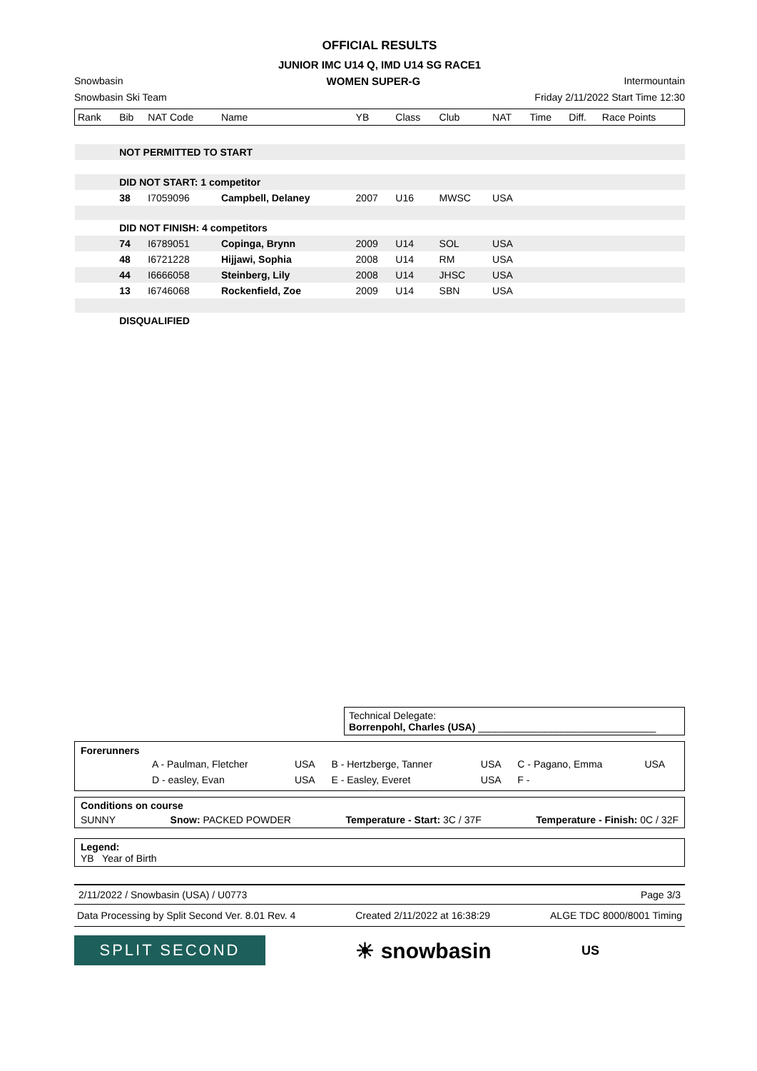OFFICIAL RESULTS
JUNIOR IMC U14 Q, IMD U14 SG RACE1
Snowbasin WOMEN SUPER-G Intermountain
Snowbasin Ski Team Friday 2/11/2022 Start Time 12:30
| Rank | Bib | NAT Code | Name | YB | Class | Club | NAT | Time | Diff. | Race Points |
| --- | --- | --- | --- | --- | --- | --- | --- | --- | --- | --- |
| | NOT PERMITTED TO START | | | | | | | | | |
| | DID NOT START: 1 competitor | | | | | | | | | |
| | 38 | I7059096 | Campbell, Delaney | 2007 | U16 | MWSC | USA | | | |
| | DID NOT FINISH: 4 competitors | | | | | | | | | |
| | 74 | I6789051 | Copinga, Brynn | 2009 | U14 | SOL | USA | | | |
| | 48 | I6721228 | Hijjawi, Sophia | 2008 | U14 | RM | USA | | | |
| | 44 | I6666058 | Steinberg, Lily | 2008 | U14 | JHSC | USA | | | |
| | 13 | I6746068 | Rockenfield, Zoe | 2009 | U14 | SBN | USA | | | |
| | DISQUALIFIED | | | | | | | | | |
Technical Delegate:
Borrenpohl, Charles (USA) ________________________________
Forerunners
| | A - Paulman, Fletcher | USA | B - Hertzberge, Tanner | USA | C - Pagano, Emma | USA |
| | D - easley, Evan | USA | E - Easley, Everet | USA | F - | |
Conditions on course
SUNNY Snow: PACKED POWDER Temperature - Start: 3C / 37F Temperature - Finish: 0C / 32F
Legend:
YB Year of Birth
2/11/2022 / Snowbasin (USA) / U0773 Page 3/3
Data Processing by Split Second Ver. 8.01 Rev. 4 Created 2/11/2022 at 16:38:29 ALGE TDC 8000/8001 Timing
SPLIT SECOND
☀ snowbasin
US